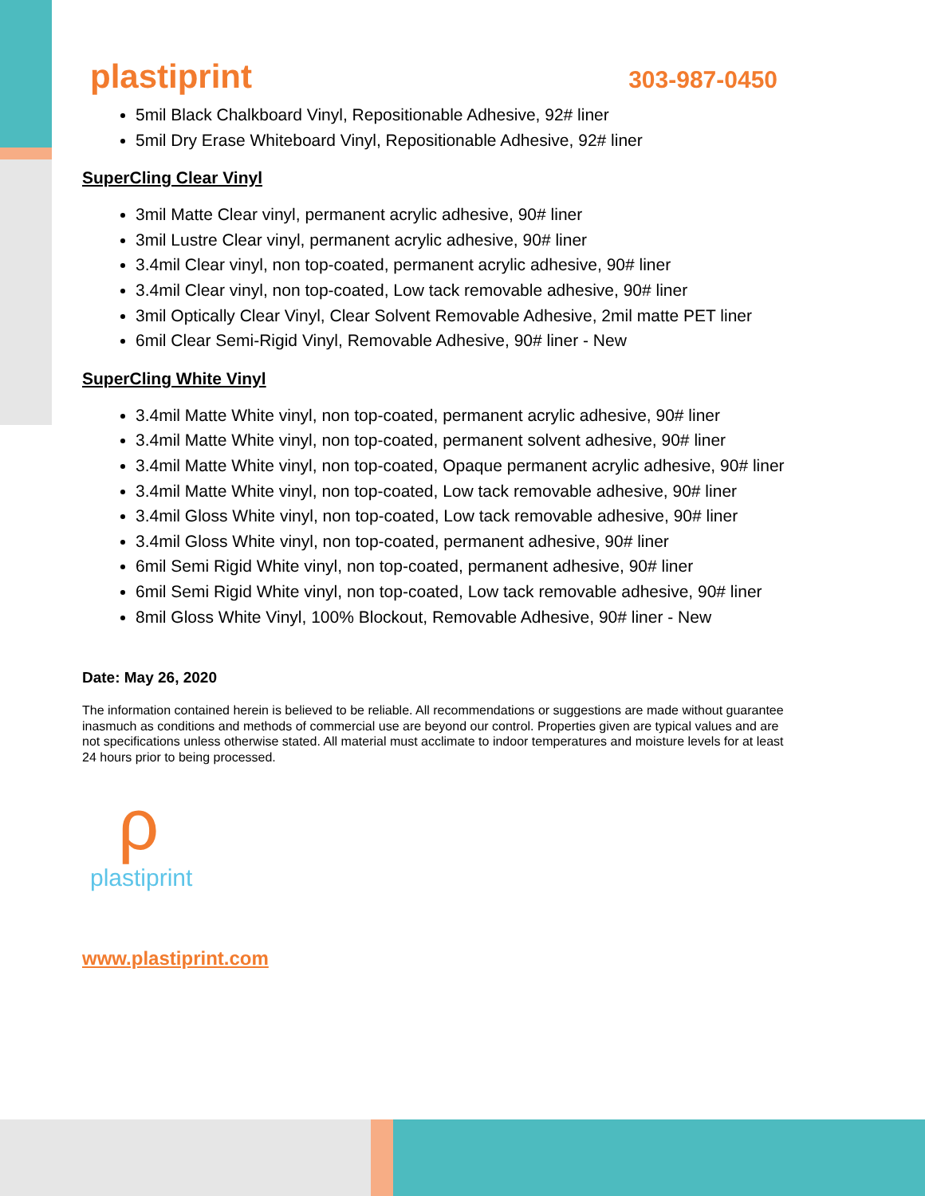plastiprint
303-987-0450
5mil Black Chalkboard Vinyl, Repositionable Adhesive, 92# liner
5mil Dry Erase Whiteboard Vinyl, Repositionable Adhesive, 92# liner
SuperCling Clear Vinyl
3mil Matte Clear vinyl, permanent acrylic adhesive, 90# liner
3mil Lustre Clear vinyl, permanent acrylic adhesive, 90# liner
3.4mil Clear vinyl, non top-coated, permanent acrylic adhesive, 90# liner
3.4mil Clear vinyl, non top-coated, Low tack removable adhesive, 90# liner
3mil Optically Clear Vinyl, Clear Solvent Removable Adhesive, 2mil matte PET liner
6mil Clear Semi-Rigid Vinyl, Removable Adhesive, 90# liner - New
SuperCling White Vinyl
3.4mil Matte White vinyl, non top-coated, permanent acrylic adhesive, 90# liner
3.4mil Matte White vinyl, non top-coated, permanent solvent adhesive, 90# liner
3.4mil Matte White vinyl, non top-coated, Opaque permanent acrylic adhesive, 90# liner
3.4mil Matte White vinyl, non top-coated, Low tack removable adhesive, 90# liner
3.4mil Gloss White vinyl, non top-coated, Low tack removable adhesive, 90# liner
3.4mil Gloss White vinyl, non top-coated, permanent adhesive, 90# liner
6mil Semi Rigid White vinyl, non top-coated, permanent adhesive, 90# liner
6mil Semi Rigid White vinyl, non top-coated, Low tack removable adhesive, 90# liner
8mil Gloss White Vinyl, 100% Blockout, Removable Adhesive, 90# liner - New
Date: May 26, 2020
The information contained herein is believed to be reliable. All recommendations or suggestions are made without guarantee inasmuch as conditions and methods of commercial use are beyond our control. Properties given are typical values and are not specifications unless otherwise stated. All material must acclimate to indoor temperatures and moisture levels for at least 24 hours prior to being processed.
ρ
plastiprint
www.plastiprint.com